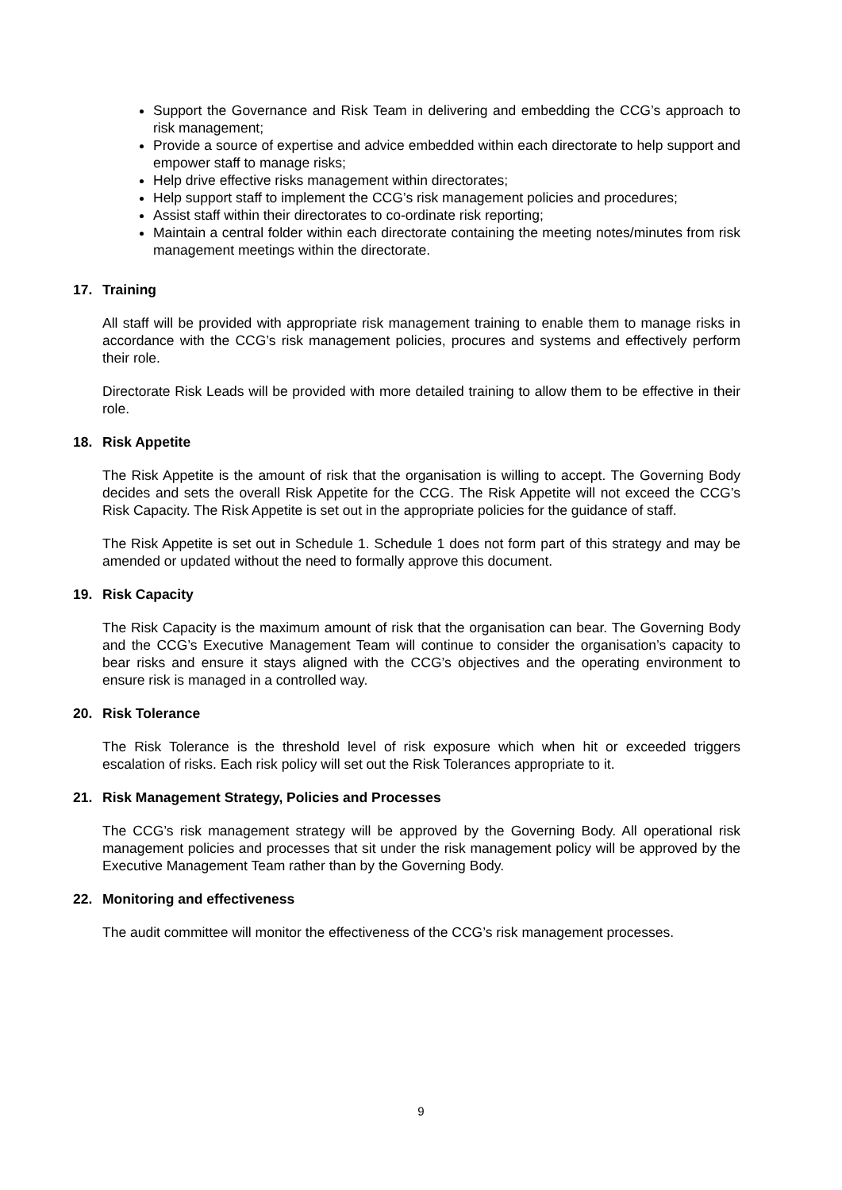Support the Governance and Risk Team in delivering and embedding the CCG’s approach to risk management;
Provide a source of expertise and advice embedded within each directorate to help support and empower staff to manage risks;
Help drive effective risks management within directorates;
Help support staff to implement the CCG’s risk management policies and procedures;
Assist staff within their directorates to co-ordinate risk reporting;
Maintain a central folder within each directorate containing the meeting notes/minutes from risk management meetings within the directorate.
17. Training
All staff will be provided with appropriate risk management training to enable them to manage risks in accordance with the CCG’s risk management policies, procures and systems and effectively perform their role.
Directorate Risk Leads will be provided with more detailed training to allow them to be effective in their role.
18. Risk Appetite
The Risk Appetite is the amount of risk that the organisation is willing to accept. The Governing Body decides and sets the overall Risk Appetite for the CCG. The Risk Appetite will not exceed the CCG’s Risk Capacity. The Risk Appetite is set out in the appropriate policies for the guidance of staff.
The Risk Appetite is set out in Schedule 1. Schedule 1 does not form part of this strategy and may be amended or updated without the need to formally approve this document.
19. Risk Capacity
The Risk Capacity is the maximum amount of risk that the organisation can bear. The Governing Body and the CCG’s Executive Management Team will continue to consider the organisation’s capacity to bear risks and ensure it stays aligned with the CCG’s objectives and the operating environment to ensure risk is managed in a controlled way.
20. Risk Tolerance
The Risk Tolerance is the threshold level of risk exposure which when hit or exceeded triggers escalation of risks. Each risk policy will set out the Risk Tolerances appropriate to it.
21. Risk Management Strategy, Policies and Processes
The CCG’s risk management strategy will be approved by the Governing Body. All operational risk management policies and processes that sit under the risk management policy will be approved by the Executive Management Team rather than by the Governing Body.
22. Monitoring and effectiveness
The audit committee will monitor the effectiveness of the CCG’s risk management processes.
9